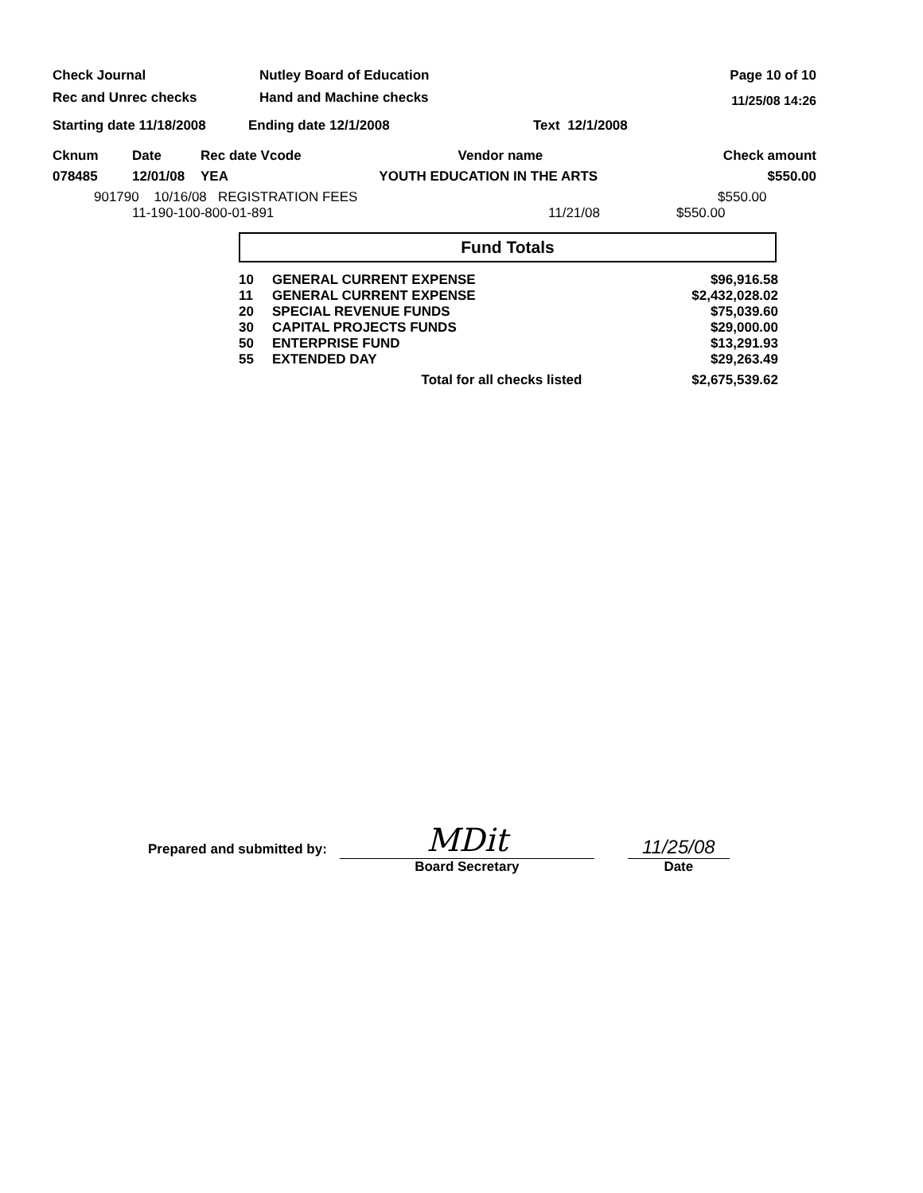Check Journal
Rec and Unrec checks
Nutley Board of Education
Hand and Machine checks
Page 10 of 10
11/25/08 14:26
Starting date 11/18/2008 Ending date 12/1/2008 Text 12/1/2008
| Cknum | Date | Rec date Vcode | | Vendor name | | Check amount |
| --- | --- | --- | --- | --- | --- | --- |
| 078485 | 12/01/08 | | YEA | YOUTH EDUCATION IN THE ARTS | | $550.00 |
901790 10/16/08 REGISTRATION FEES $550.00
11-190-100-800-01-891 11/21/08 $550.00
Fund Totals
| 10 | GENERAL CURRENT EXPENSE | $96,916.58 |
| 11 | GENERAL CURRENT EXPENSE | $2,432,028.02 |
| 20 | SPECIAL REVENUE FUNDS | $75,039.60 |
| 30 | CAPITAL PROJECTS FUNDS | $29,000.00 |
| 50 | ENTERPRISE FUND | $13,291.93 |
| 55 | EXTENDED DAY | $29,263.49 |
| | Total for all checks listed | $2,675,539.62 |
Prepared and submitted by:
MDit
Board Secretary
11/25/08
Date